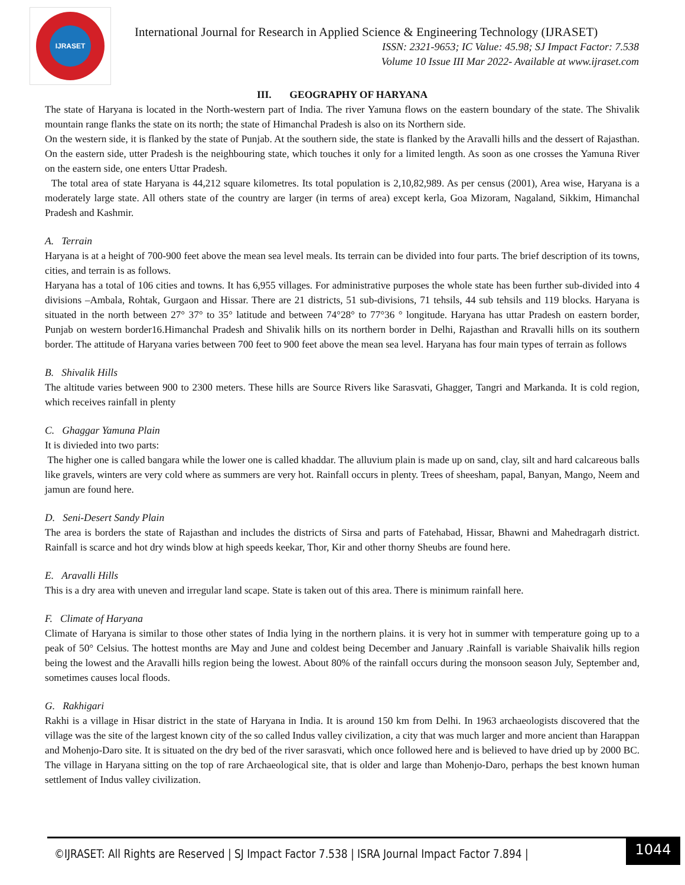IJRASET
International Journal for Research in Applied Science & Engineering Technology (IJRASET)
ISSN: 2321-9653; IC Value: 45.98; SJ Impact Factor: 7.538
Volume 10 Issue III Mar 2022- Available at www.ijraset.com
III. GEOGRAPHY OF HARYANA
The state of Haryana is located in the North-western part of India. The river Yamuna flows on the eastern boundary of the state. The Shivalik mountain range flanks the state on its north; the state of Himanchal Pradesh is also on its Northern side.
On the western side, it is flanked by the state of Punjab. At the southern side, the state is flanked by the Aravalli hills and the dessert of Rajasthan. On the eastern side, utter Pradesh is the neighbouring state, which touches it only for a limited length. As soon as one crosses the Yamuna River on the eastern side, one enters Uttar Pradesh.
The total area of state Haryana is 44,212 square kilometres. Its total population is 2,10,82,989. As per census (2001), Area wise, Haryana is a moderately large state. All others state of the country are larger (in terms of area) except kerla, Goa Mizoram, Nagaland, Sikkim, Himanchal Pradesh and Kashmir.
A. Terrain
Haryana is at a height of 700-900 feet above the mean sea level meals. Its terrain can be divided into four parts. The brief description of its towns, cities, and terrain is as follows.
Haryana has a total of 106 cities and towns. It has 6,955 villages. For administrative purposes the whole state has been further sub-divided into 4 divisions –Ambala, Rohtak, Gurgaon and Hissar. There are 21 districts, 51 sub-divisions, 71 tehsils, 44 sub tehsils and 119 blocks. Haryana is situated in the north between 27° 37° to 35° latitude and between 74°28° to 77°36 ° longitude. Haryana has uttar Pradesh on eastern border, Punjab on western border16.Himanchal Pradesh and Shivalik hills on its northern border in Delhi, Rajasthan and Rravalli hills on its southern border. The attitude of Haryana varies between 700 feet to 900 feet above the mean sea level. Haryana has four main types of terrain as follows
B. Shivalik Hills
The altitude varies between 900 to 2300 meters. These hills are Source Rivers like Sarasvati, Ghagger, Tangri and Markanda. It is cold region, which receives rainfall in plenty
C. Ghaggar Yamuna Plain
It is divieded into two parts:
The higher one is called bangara while the lower one is called khaddar. The alluvium plain is made up on sand, clay, silt and hard calcareous balls like gravels, winters are very cold where as summers are very hot. Rainfall occurs in plenty. Trees of sheesham, papal, Banyan, Mango, Neem and jamun are found here.
D. Seni-Desert Sandy Plain
The area is borders the state of Rajasthan and includes the districts of Sirsa and parts of Fatehabad, Hissar, Bhawni and Mahedragarh district. Rainfall is scarce and hot dry winds blow at high speeds keekar, Thor, Kir and other thorny Sheubs are found here.
E. Aravalli Hills
This is a dry area with uneven and irregular land scape. State is taken out of this area. There is minimum rainfall here.
F. Climate of Haryana
Climate of Haryana is similar to those other states of India lying in the northern plains. it is very hot in summer with temperature going up to a peak of 50° Celsius. The hottest months are May and June and coldest being December and January .Rainfall is variable Shaivalik hills region being the lowest and the Aravalli hills region being the lowest. About 80% of the rainfall occurs during the monsoon season July, September and, sometimes causes local floods.
G. Rakhigari
Rakhi is a village in Hisar district in the state of Haryana in India. It is around 150 km from Delhi. In 1963 archaeologists discovered that the village was the site of the largest known city of the so called Indus valley civilization, a city that was much larger and more ancient than Harappan and Mohenjo-Daro site. It is situated on the dry bed of the river sarasvati, which once followed here and is believed to have dried up by 2000 BC. The village in Haryana sitting on the top of rare Archaeological site, that is older and large than Mohenjo-Daro, perhaps the best known human settlement of Indus valley civilization.
©IJRASET: All Rights are Reserved | SJ Impact Factor 7.538 | ISRA Journal Impact Factor 7.894 |
1044